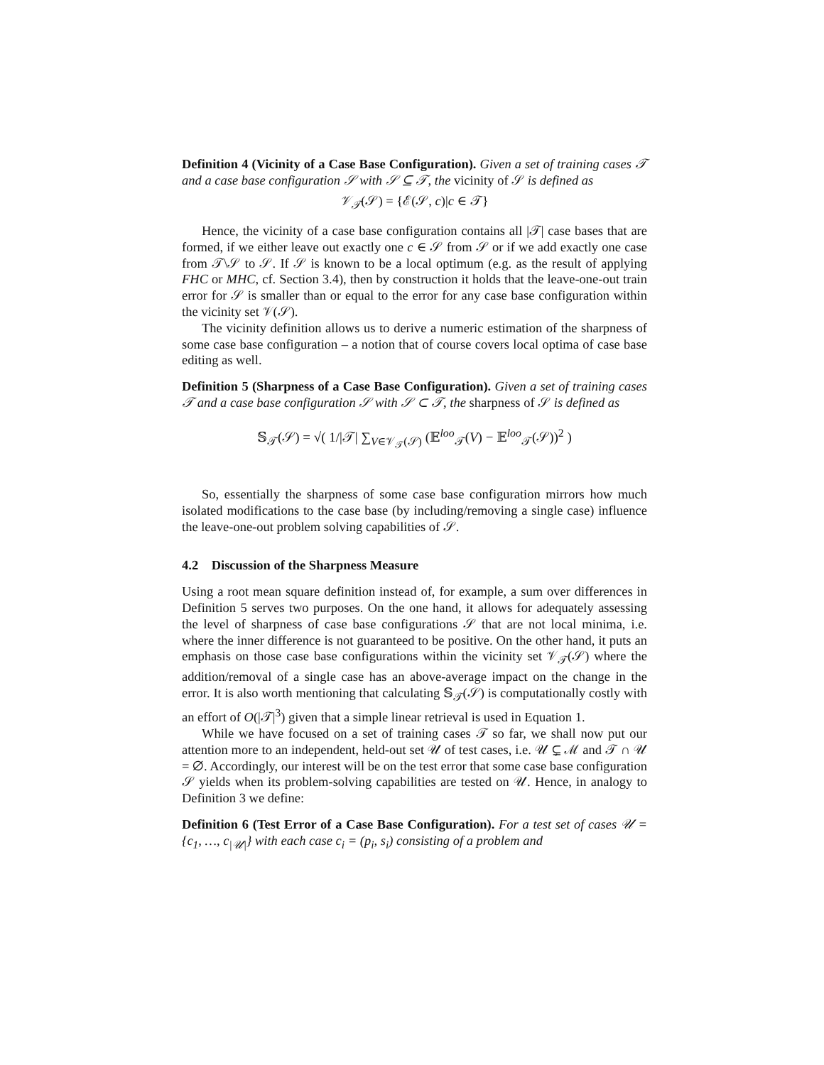Definition 4 (Vicinity of a Case Base Configuration). Given a set of training cases 𝒯 and a case base configuration 𝒮 with 𝒮 ⊆ 𝒯, the vicinity of 𝒮 is defined as
𝒱<sub>𝒯</sub>(𝒮) = {ℰ(𝒮, c)|c ∈ 𝒯}
Hence, the vicinity of a case base configuration contains all |𝒯| case bases that are formed, if we either leave out exactly one c ∈ 𝒮 from 𝒮 or if we add exactly one case from 𝒯\𝒮 to 𝒮. If 𝒮 is known to be a local optimum (e.g. as the result of applying FHC or MHC, cf. Section 3.4), then by construction it holds that the leave-one-out train error for 𝒮 is smaller than or equal to the error for any case base configuration within the vicinity set 𝒱(𝒮).
The vicinity definition allows us to derive a numeric estimation of the sharpness of some case base configuration – a notion that of course covers local optima of case base editing as well.
Definition 5 (Sharpness of a Case Base Configuration). Given a set of training cases 𝒯 and a case base configuration 𝒮 with 𝒮 ⊂ 𝒯, the sharpness of 𝒮 is defined as
𝕊<sub>𝒯</sub>(𝒮) = √( 1/|𝒯| ∑<sub>V∈𝒱<sub>𝒯</sub>(𝒮)</sub> (𝔼<sup>loo</sup><sub>𝒯</sub>(V) − 𝔼<sup>loo</sup><sub>𝒯</sub>(𝒮))<sup>2</sup> )
So, essentially the sharpness of some case base configuration mirrors how much isolated modifications to the case base (by including/removing a single case) influence the leave-one-out problem solving capabilities of 𝒮.
4.2 Discussion of the Sharpness Measure
Using a root mean square definition instead of, for example, a sum over differences in Definition 5 serves two purposes. On the one hand, it allows for adequately assessing the level of sharpness of case base configurations 𝒮 that are not local minima, i.e. where the inner difference is not guaranteed to be positive. On the other hand, it puts an emphasis on those case base configurations within the vicinity set 𝒱<sub>𝒯</sub>(𝒮) where the addition/removal of a single case has an above-average impact on the change in the error. It is also worth mentioning that calculating 𝕊<sub>𝒯</sub>(𝒮) is computationally costly with an effort of O(|𝒯|<sup>3</sup>) given that a simple linear retrieval is used in Equation 1.
While we have focused on a set of training cases 𝒯 so far, we shall now put our attention more to an independent, held-out set 𝒰 of test cases, i.e. 𝒰 ⊊ ℳ and 𝒯 ∩ 𝒰 = ∅. Accordingly, our interest will be on the test error that some case base configuration 𝒮 yields when its problem-solving capabilities are tested on 𝒰. Hence, in analogy to Definition 3 we define:
Definition 6 (Test Error of a Case Base Configuration). For a test set of cases 𝒰 = {c<sub>1</sub>, …, c<sub>|𝒰|</sub>} with each case c<sub>i</sub> = (p<sub>i</sub>, s<sub>i</sub>) consisting of a problem and